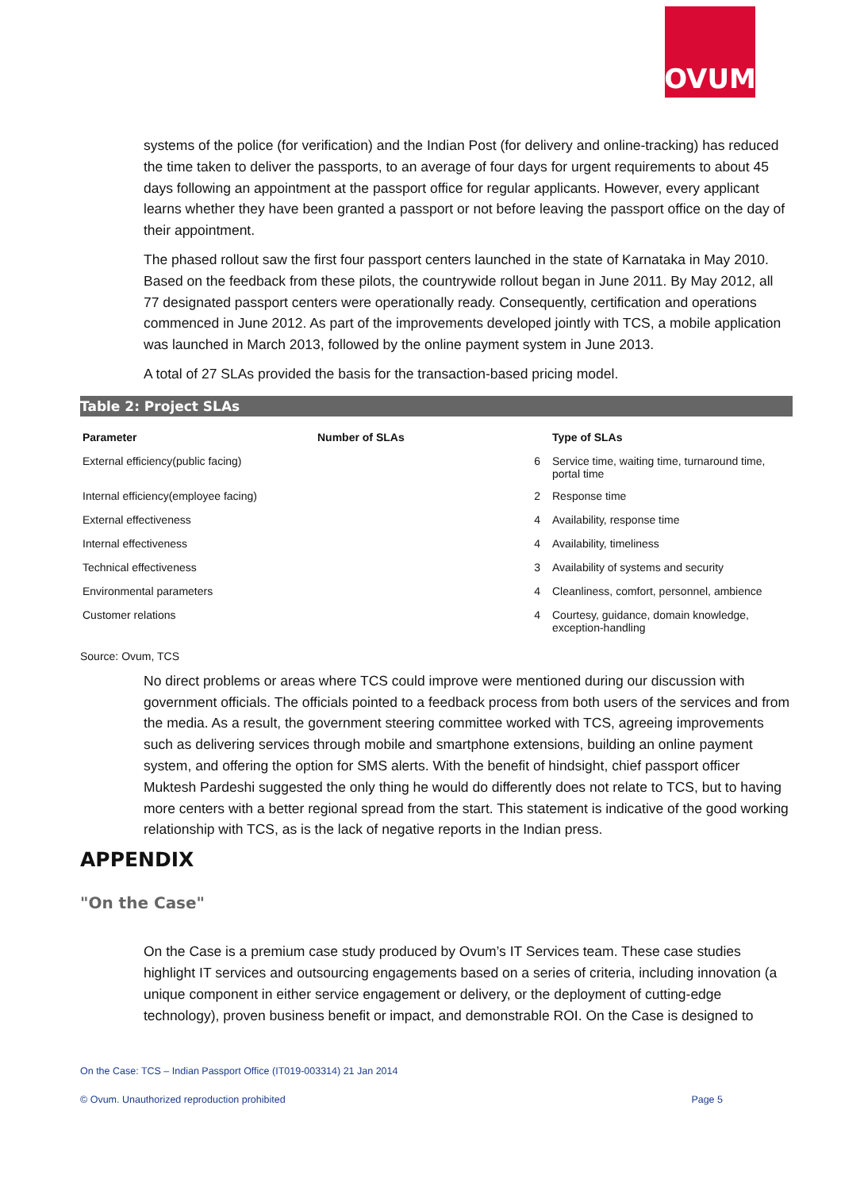OVUM
systems of the police (for verification) and the Indian Post (for delivery and online-tracking) has reduced the time taken to deliver the passports, to an average of four days for urgent requirements to about 45 days following an appointment at the passport office for regular applicants. However, every applicant learns whether they have been granted a passport or not before leaving the passport office on the day of their appointment.
The phased rollout saw the first four passport centers launched in the state of Karnataka in May 2010. Based on the feedback from these pilots, the countrywide rollout began in June 2011. By May 2012, all 77 designated passport centers were operationally ready. Consequently, certification and operations commenced in June 2012. As part of the improvements developed jointly with TCS, a mobile application was launched in March 2013, followed by the online payment system in June 2013.
A total of 27 SLAs provided the basis for the transaction-based pricing model.
Table 2: Project SLAs
| Parameter | Number of SLAs | Type of SLAs |
| --- | --- | --- |
| External efficiency(public facing) | 6 | Service time, waiting time, turnaround time, portal time |
| Internal efficiency(employee facing) | 2 | Response time |
| External effectiveness | 4 | Availability, response time |
| Internal effectiveness | 4 | Availability, timeliness |
| Technical effectiveness | 3 | Availability of systems and security |
| Environmental parameters | 4 | Cleanliness, comfort, personnel, ambience |
| Customer relations | 4 | Courtesy, guidance, domain knowledge, exception-handling |
Source: Ovum, TCS
No direct problems or areas where TCS could improve were mentioned during our discussion with government officials. The officials pointed to a feedback process from both users of the services and from the media. As a result, the government steering committee worked with TCS, agreeing improvements such as delivering services through mobile and smartphone extensions, building an online payment system, and offering the option for SMS alerts. With the benefit of hindsight, chief passport officer Muktesh Pardeshi suggested the only thing he would do differently does not relate to TCS, but to having more centers with a better regional spread from the start. This statement is indicative of the good working relationship with TCS, as is the lack of negative reports in the Indian press.
APPENDIX
"On the Case"
On the Case is a premium case study produced by Ovum’s IT Services team. These case studies highlight IT services and outsourcing engagements based on a series of criteria, including innovation (a unique component in either service engagement or delivery, or the deployment of cutting-edge technology), proven business benefit or impact, and demonstrable ROI. On the Case is designed to
On the Case: TCS – Indian Passport Office (IT019-003314) 21 Jan 2014
© Ovum. Unauthorized reproduction prohibited Page 5